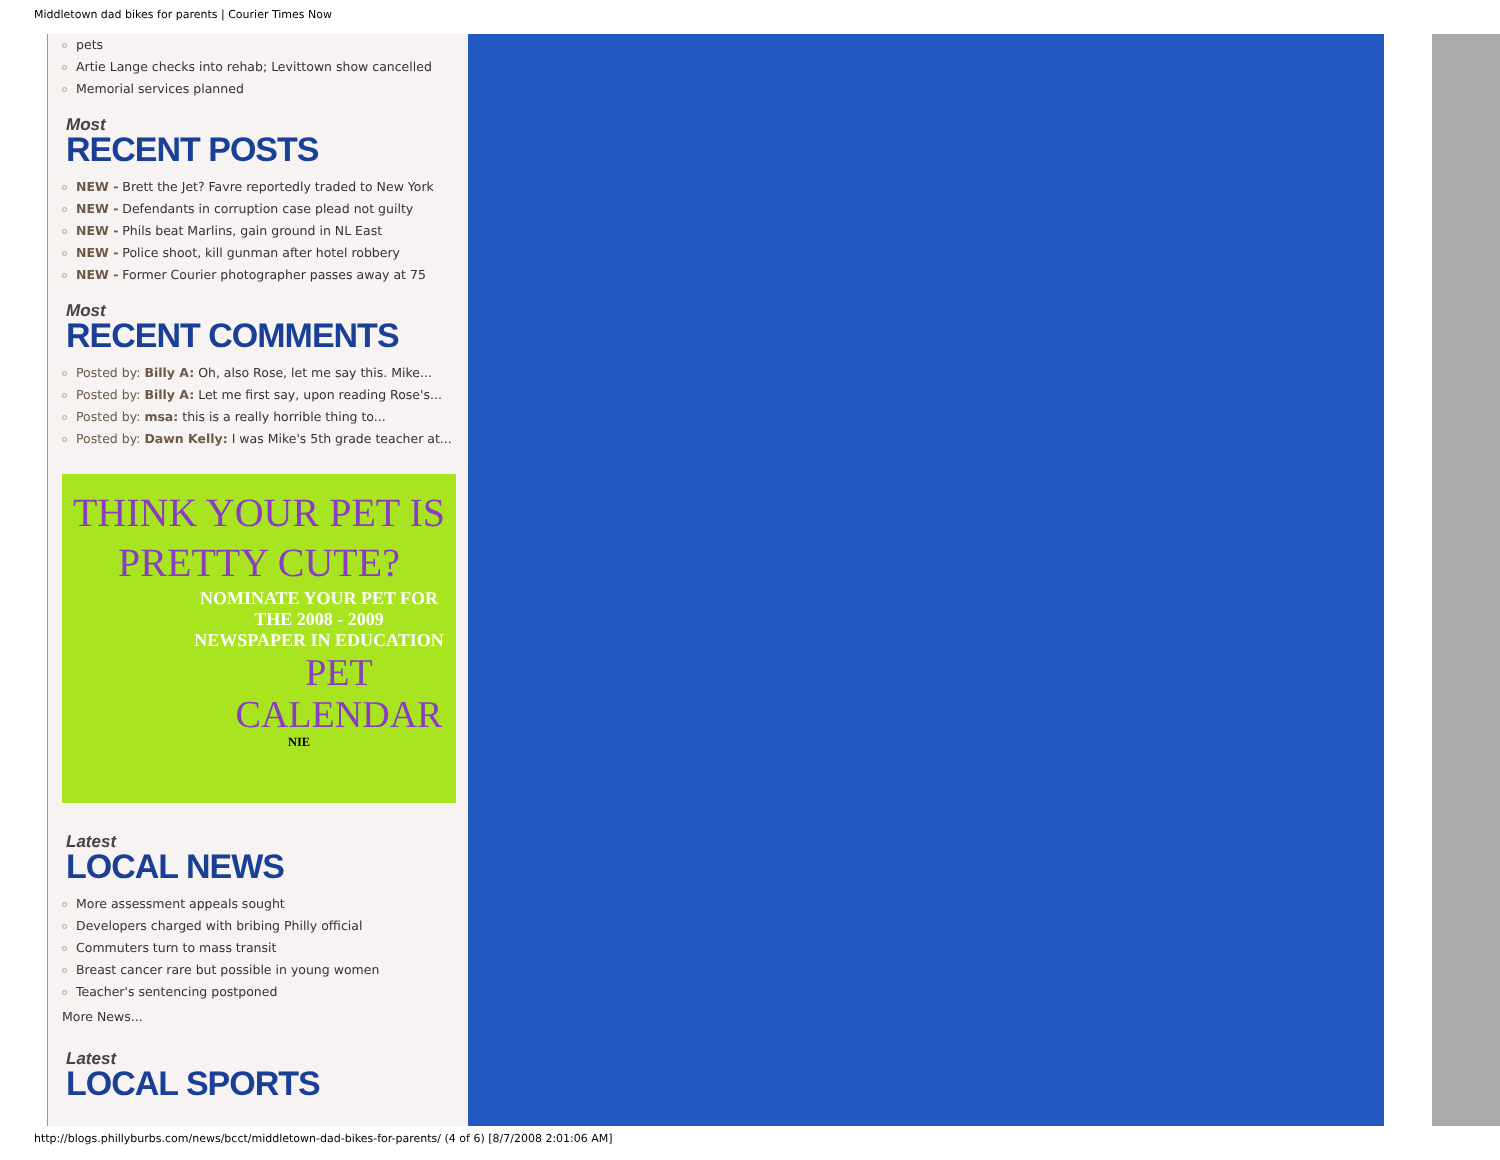Middletown dad bikes for parents | Courier Times Now
pets
Artie Lange checks into rehab; Levittown show cancelled
Memorial services planned
Most
RECENT POSTS
NEW - Brett the Jet? Favre reportedly traded to New York
NEW - Defendants in corruption case plead not guilty
NEW - Phils beat Marlins, gain ground in NL East
NEW - Police shoot, kill gunman after hotel robbery
NEW - Former Courier photographer passes away at 75
Most
RECENT COMMENTS
Posted by: Billy A: Oh, also Rose, let me say this. Mike...
Posted by: Billy A: Let me first say, upon reading Rose's...
Posted by: msa: this is a really horrible thing to...
Posted by: Dawn Kelly: I was Mike's 5th grade teacher at...
THINK YOUR PET IS
PRETTY CUTE?
NOMINATE YOUR PET FOR
THE 2008 - 2009
NEWSPAPER IN EDUCATION
PET
CALENDAR
NIE
Latest
LOCAL NEWS
More assessment appeals sought
Developers charged with bribing Philly official
Commuters turn to mass transit
Breast cancer rare but possible in young women
Teacher's sentencing postponed
More News...
Latest
LOCAL SPORTS
http://blogs.phillyburbs.com/news/bcct/middletown-dad-bikes-for-parents/ (4 of 6) [8/7/2008 2:01:06 AM]